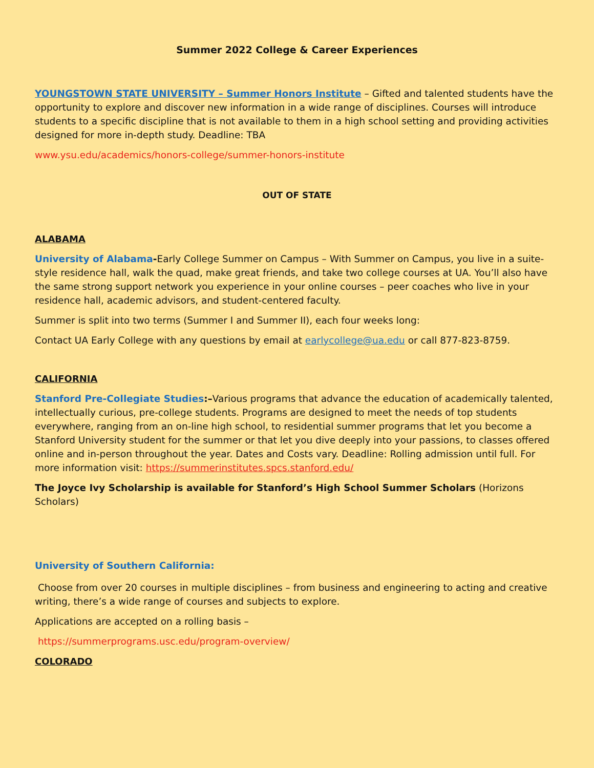Summer 2022 College & Career Experiences
YOUNGSTOWN STATE UNIVERSITY – Summer Honors Institute – Gifted and talented students have the opportunity to explore and discover new information in a wide range of disciplines. Courses will introduce students to a specific discipline that is not available to them in a high school setting and providing activities designed for more in-depth study. Deadline: TBA
www.ysu.edu/academics/honors-college/summer-honors-institute
OUT OF STATE
ALABAMA
University of Alabama-Early College Summer on Campus – With Summer on Campus, you live in a suite-style residence hall, walk the quad, make great friends, and take two college courses at UA. You’ll also have the same strong support network you experience in your online courses – peer coaches who live in your residence hall, academic advisors, and student-centered faculty.
Summer is split into two terms (Summer I and Summer II), each four weeks long:
Contact UA Early College with any questions by email at earlycollege@ua.edu or call 877-823-8759.
CALIFORNIA
Stanford Pre-Collegiate Studies:–Various programs that advance the education of academically talented, intellectually curious, pre-college students. Programs are designed to meet the needs of top students everywhere, ranging from an on-line high school, to residential summer programs that let you become a Stanford University student for the summer or that let you dive deeply into your passions, to classes offered online and in-person throughout the year. Dates and Costs vary. Deadline: Rolling admission until full. For more information visit: https://summerinstitutes.spcs.stanford.edu/
The Joyce Ivy Scholarship is available for Stanford’s High School Summer Scholars (Horizons Scholars)
University of Southern California:
Choose from over 20 courses in multiple disciplines – from business and engineering to acting and creative writing, there’s a wide range of courses and subjects to explore.
Applications are accepted on a rolling basis –
https://summerprograms.usc.edu/program-overview/
COLORADO